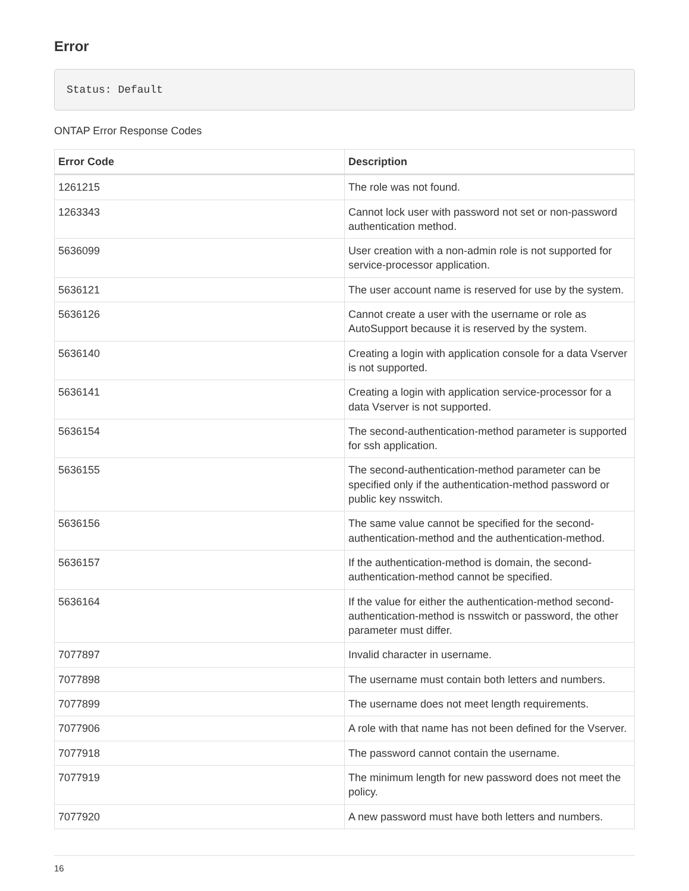Error
Status: Default
ONTAP Error Response Codes
| Error Code | Description |
| --- | --- |
| 1261215 | The role was not found. |
| 1263343 | Cannot lock user with password not set or non-password authentication method. |
| 5636099 | User creation with a non-admin role is not supported for service-processor application. |
| 5636121 | The user account name is reserved for use by the system. |
| 5636126 | Cannot create a user with the username or role as AutoSupport because it is reserved by the system. |
| 5636140 | Creating a login with application console for a data Vserver is not supported. |
| 5636141 | Creating a login with application service-processor for a data Vserver is not supported. |
| 5636154 | The second-authentication-method parameter is supported for ssh application. |
| 5636155 | The second-authentication-method parameter can be specified only if the authentication-method password or public key nsswitch. |
| 5636156 | The same value cannot be specified for the second-authentication-method and the authentication-method. |
| 5636157 | If the authentication-method is domain, the second-authentication-method cannot be specified. |
| 5636164 | If the value for either the authentication-method second-authentication-method is nsswitch or password, the other parameter must differ. |
| 7077897 | Invalid character in username. |
| 7077898 | The username must contain both letters and numbers. |
| 7077899 | The username does not meet length requirements. |
| 7077906 | A role with that name has not been defined for the Vserver. |
| 7077918 | The password cannot contain the username. |
| 7077919 | The minimum length for new password does not meet the policy. |
| 7077920 | A new password must have both letters and numbers. |
16